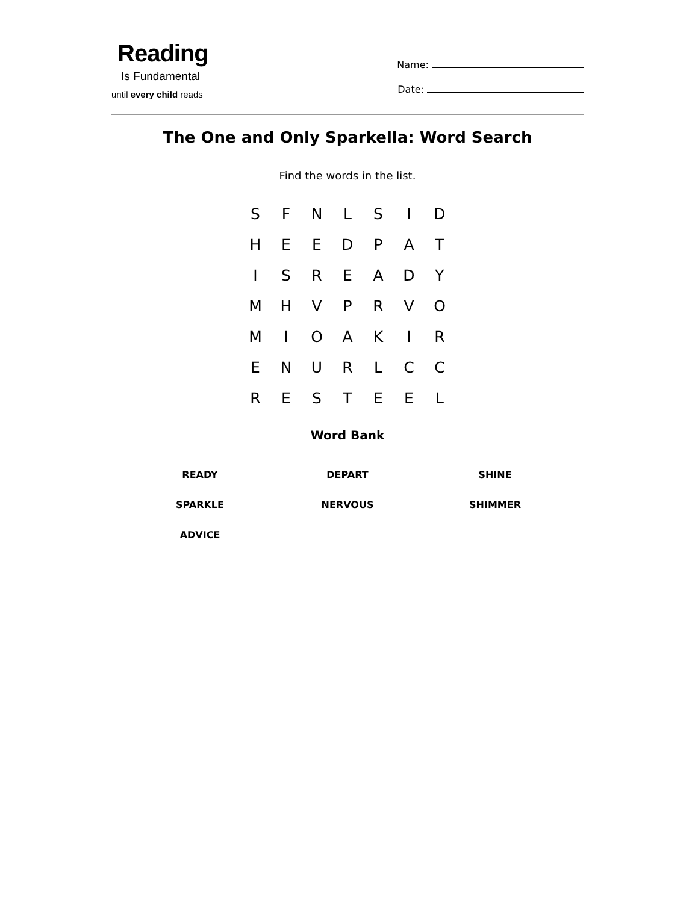Reading
Is Fundamental
until every child reads
Name:
Date:
The One and Only Sparkella: Word Search
Find the words in the list.
| S | F | N | L | S | I | D |
| H | E | E | D | P | A | T |
| I | S | R | E | A | D | Y |
| M | H | V | P | R | V | O |
| M | I | O | A | K | I | R |
| E | N | U | R | L | C | C |
| R | E | S | T | E | E | L |
Word Bank
| READY | DEPART | SHINE |
| SPARKLE | NERVOUS | SHIMMER |
| ADVICE | | |